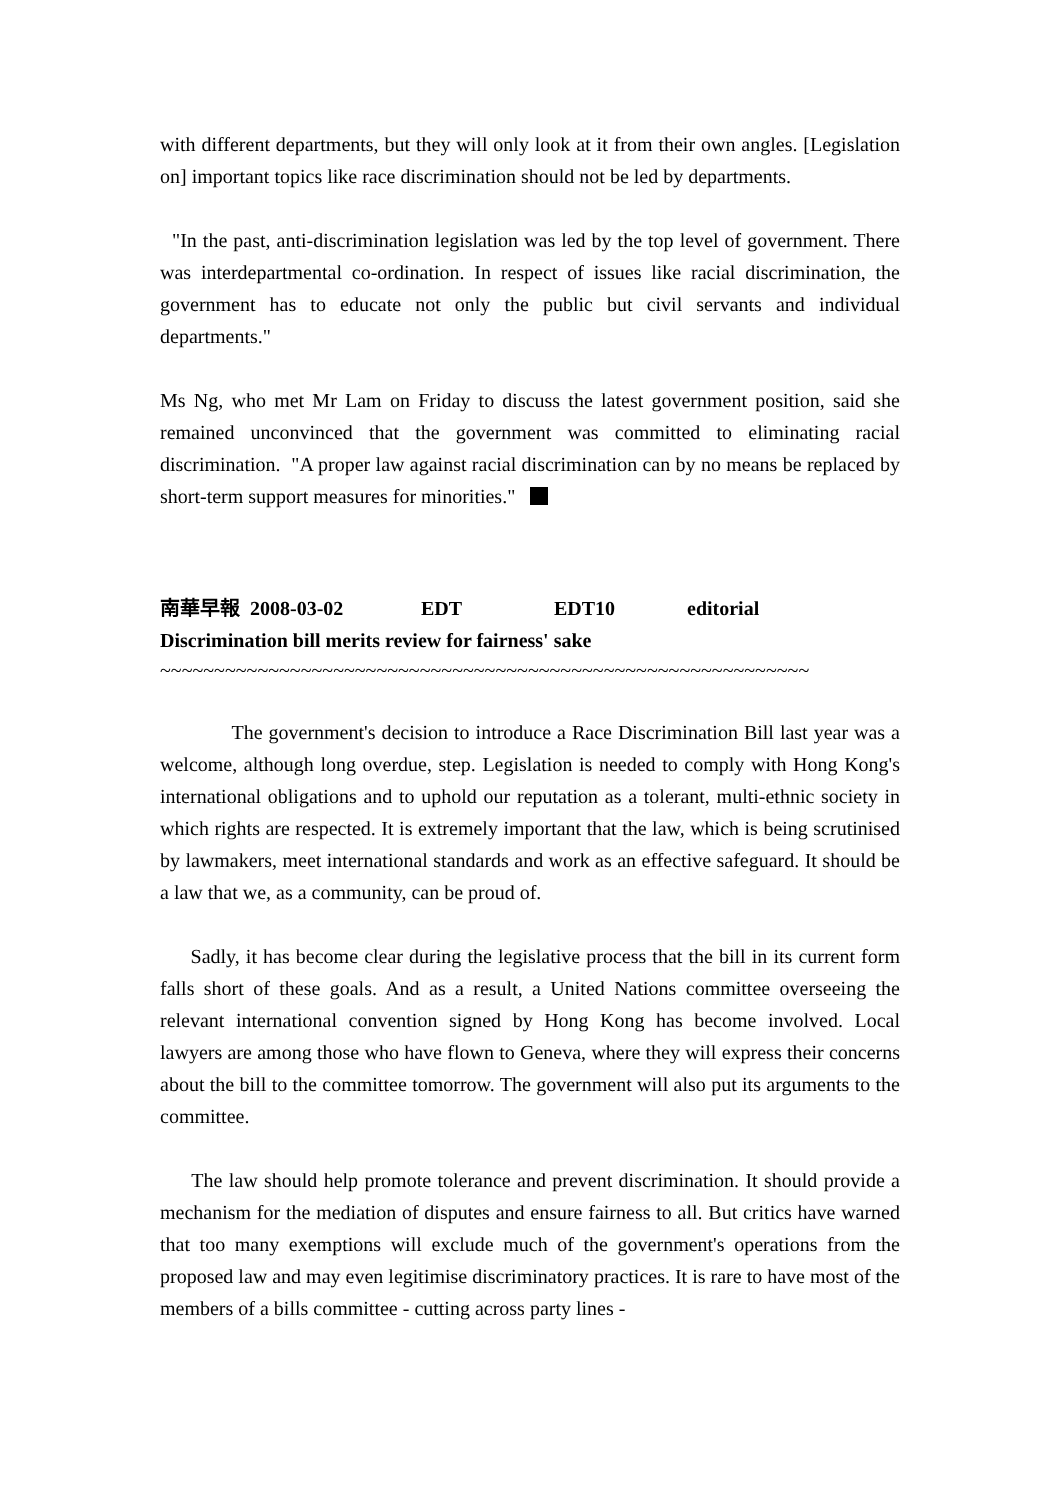with different departments, but they will only look at it from their own angles. [Legislation on] important topics like race discrimination should not be led by departments.
"In the past, anti-discrimination legislation was led by the top level of government. There was interdepartmental co-ordination. In respect of issues like racial discrimination, the government has to educate not only the public but civil servants and individual departments."
Ms Ng, who met Mr Lam on Friday to discuss the latest government position, said she remained unconvinced that the government was committed to eliminating racial discrimination. "A proper law against racial discrimination can by no means be replaced by short-term support measures for minorities."
南華早報 2008-03-02 EDT EDT10 editorial
Discrimination bill merits review for fairness' sake
~~~~~~~~~~~~~~~~~~~~~~~~~~~~~~~~~~~~~~~~~~~~~~~~~~~~~~~~~~~~
The government's decision to introduce a Race Discrimination Bill last year was a welcome, although long overdue, step. Legislation is needed to comply with Hong Kong's international obligations and to uphold our reputation as a tolerant, multi-ethnic society in which rights are respected. It is extremely important that the law, which is being scrutinised by lawmakers, meet international standards and work as an effective safeguard. It should be a law that we, as a community, can be proud of.
Sadly, it has become clear during the legislative process that the bill in its current form falls short of these goals. And as a result, a United Nations committee overseeing the relevant international convention signed by Hong Kong has become involved. Local lawyers are among those who have flown to Geneva, where they will express their concerns about the bill to the committee tomorrow. The government will also put its arguments to the committee.
The law should help promote tolerance and prevent discrimination. It should provide a mechanism for the mediation of disputes and ensure fairness to all. But critics have warned that too many exemptions will exclude much of the government's operations from the proposed law and may even legitimise discriminatory practices. It is rare to have most of the members of a bills committee - cutting across party lines -